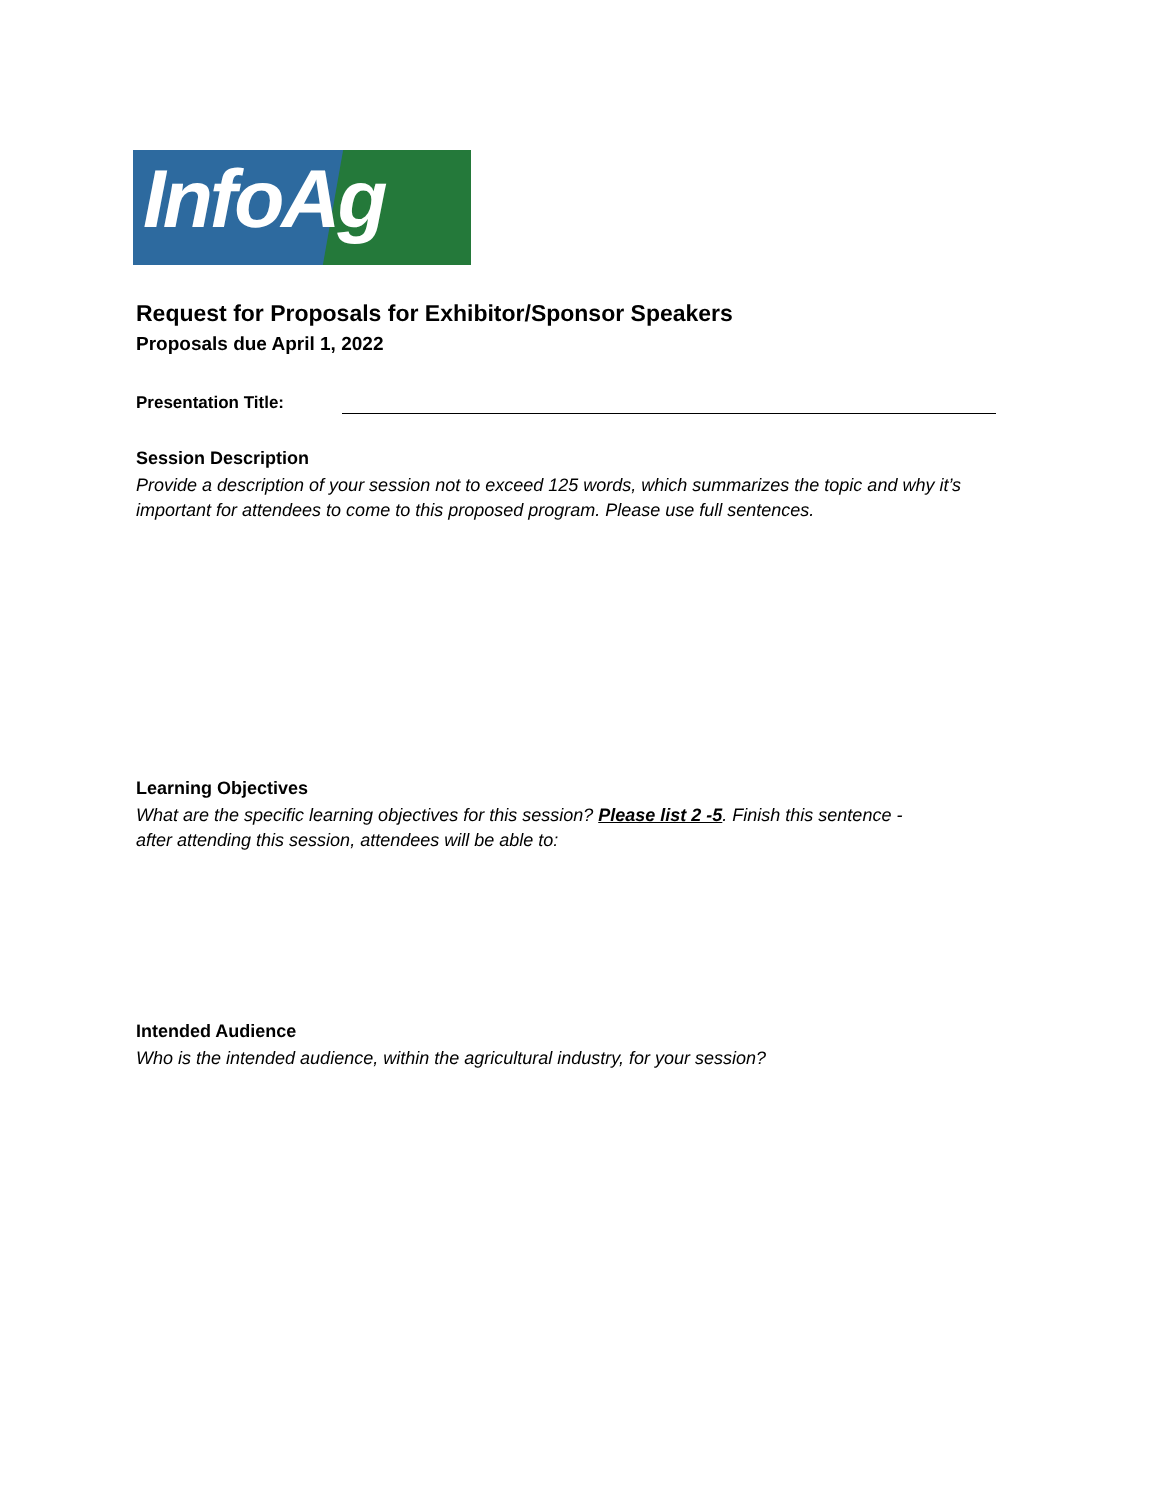InfoAg
Request for Proposals for Exhibitor/Sponsor Speakers
Proposals due April 1, 2022
Presentation Title:
Session Description
Provide a description of your session not to exceed 125 words, which summarizes the topic and why it’s important for attendees to come to this proposed program. Please use full sentences.
Learning Objectives
What are the specific learning objectives for this session? Please list 2 -5. Finish this sentence -
after attending this session, attendees will be able to:
Intended Audience
Who is the intended audience, within the agricultural industry, for your session?